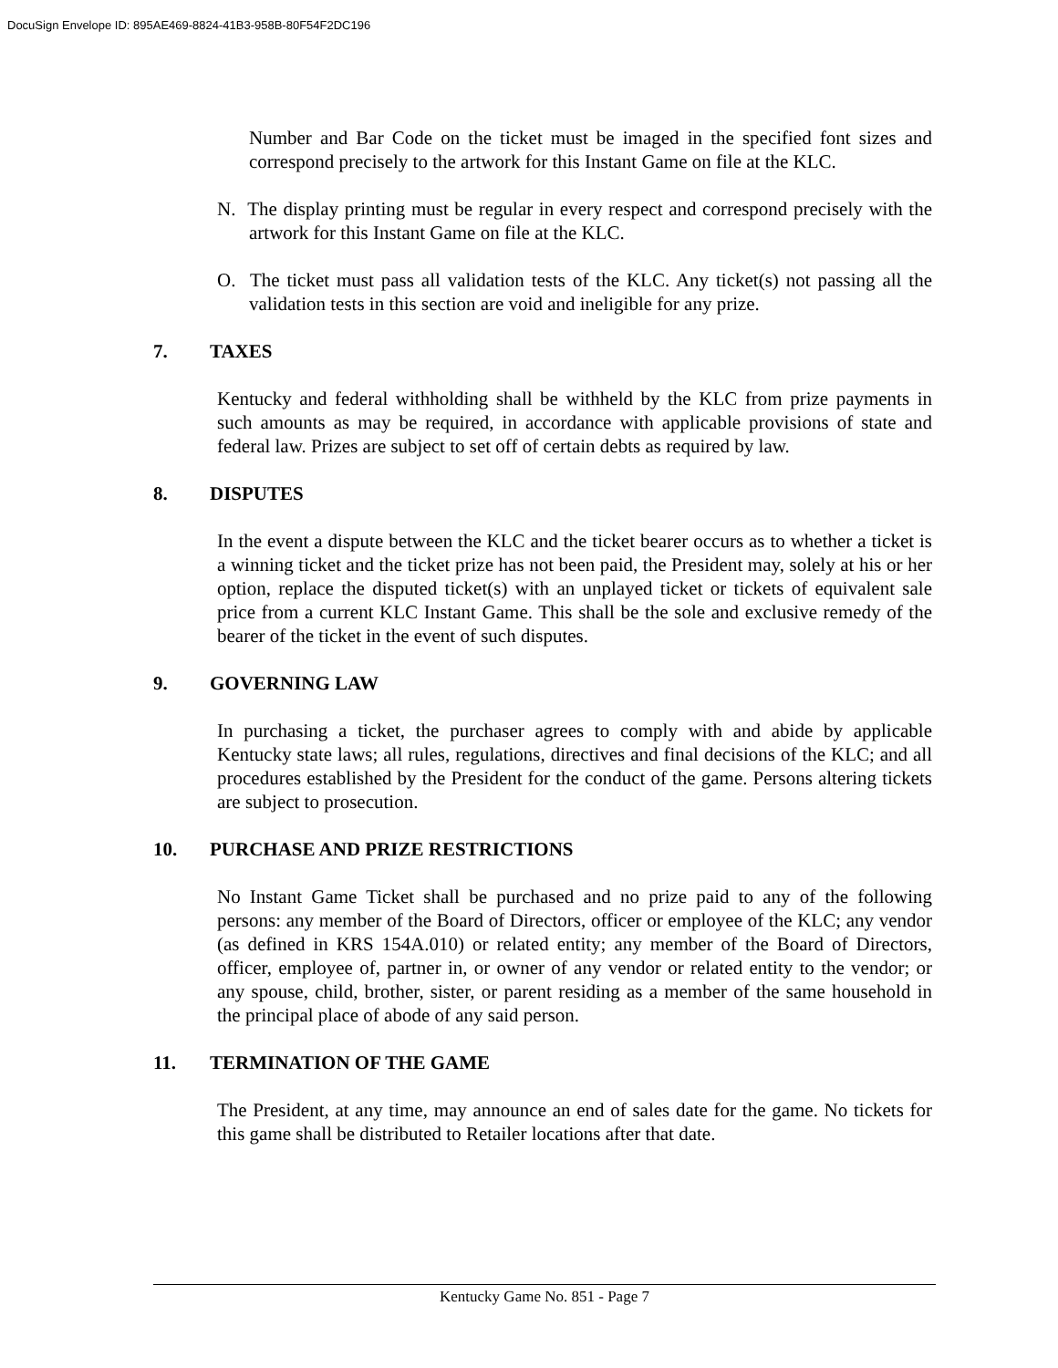DocuSign Envelope ID: 895AE469-8824-41B3-958B-80F54F2DC196
Number and Bar Code on the ticket must be imaged in the specified font sizes and correspond precisely to the artwork for this Instant Game on file at the KLC.
N. The display printing must be regular in every respect and correspond precisely with the artwork for this Instant Game on file at the KLC.
O. The ticket must pass all validation tests of the KLC. Any ticket(s) not passing all the validation tests in this section are void and ineligible for any prize.
7. TAXES
Kentucky and federal withholding shall be withheld by the KLC from prize payments in such amounts as may be required, in accordance with applicable provisions of state and federal law. Prizes are subject to set off of certain debts as required by law.
8. DISPUTES
In the event a dispute between the KLC and the ticket bearer occurs as to whether a ticket is a winning ticket and the ticket prize has not been paid, the President may, solely at his or her option, replace the disputed ticket(s) with an unplayed ticket or tickets of equivalent sale price from a current KLC Instant Game. This shall be the sole and exclusive remedy of the bearer of the ticket in the event of such disputes.
9. GOVERNING LAW
In purchasing a ticket, the purchaser agrees to comply with and abide by applicable Kentucky state laws; all rules, regulations, directives and final decisions of the KLC; and all procedures established by the President for the conduct of the game. Persons altering tickets are subject to prosecution.
10. PURCHASE AND PRIZE RESTRICTIONS
No Instant Game Ticket shall be purchased and no prize paid to any of the following persons: any member of the Board of Directors, officer or employee of the KLC; any vendor (as defined in KRS 154A.010) or related entity; any member of the Board of Directors, officer, employee of, partner in, or owner of any vendor or related entity to the vendor; or any spouse, child, brother, sister, or parent residing as a member of the same household in the principal place of abode of any said person.
11. TERMINATION OF THE GAME
The President, at any time, may announce an end of sales date for the game. No tickets for this game shall be distributed to Retailer locations after that date.
Kentucky Game No. 851 - Page 7